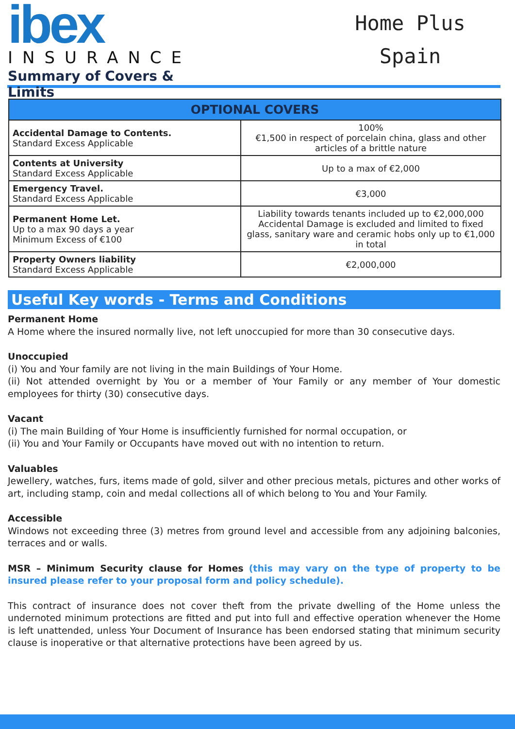ibex
INSURANCE
Summary of Covers & Limits
Home Plus
Spain
| OPTIONAL COVERS | |
| --- | --- |
| Accidental Damage to Contents. Standard Excess Applicable | 100% €1,500 in respect of porcelain china, glass and other articles of a brittle nature |
| Contents at University Standard Excess Applicable | Up to a max of €2,000 |
| Emergency Travel. Standard Excess Applicable | €3,000 |
| Permanent Home Let. Up to a max 90 days a year Minimum Excess of €100 | Liability towards tenants included up to €2,000,000 Accidental Damage is excluded and limited to fixed glass, sanitary ware and ceramic hobs only up to €1,000 in total |
| Property Owners liability Standard Excess Applicable | €2,000,000 |
Useful Key words - Terms and Conditions
Permanent Home
A Home where the insured normally live, not left unoccupied for more than 30 consecutive days.
Unoccupied
(i) You and Your family are not living in the main Buildings of Your Home.
(ii) Not attended overnight by You or a member of Your Family or any member of Your domestic employees for thirty (30) consecutive days.
Vacant
(i) The main Building of Your Home is insufficiently furnished for normal occupation, or
(ii) You and Your Family or Occupants have moved out with no intention to return.
Valuables
Jewellery, watches, furs, items made of gold, silver and other precious metals, pictures and other works of art, including stamp, coin and medal collections all of which belong to You and Your Family.
Accessible
Windows not exceeding three (3) metres from ground level and accessible from any adjoining balconies, terraces and or walls.
MSR – Minimum Security clause for Homes (this may vary on the type of property to be insured please refer to your proposal form and policy schedule).
This contract of insurance does not cover theft from the private dwelling of the Home unless the undernoted minimum protections are fitted and put into full and effective operation whenever the Home is left unattended, unless Your Document of Insurance has been endorsed stating that minimum security clause is inoperative or that alternative protections have been agreed by us.